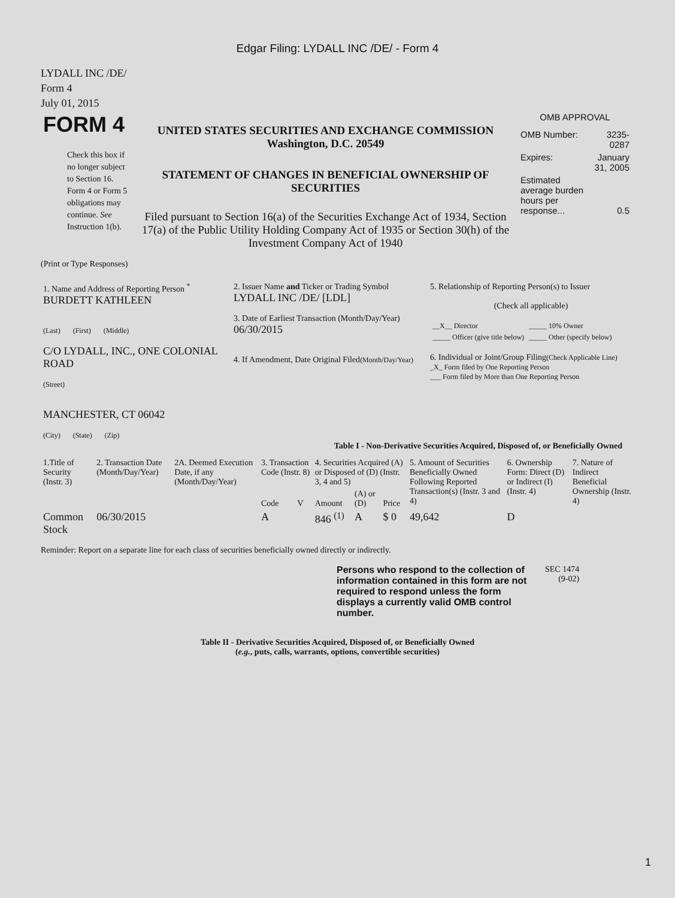Edgar Filing: LYDALL INC /DE/ - Form 4
LYDALL INC /DE/
Form 4
July 01, 2015
| FORM 4 Check this box if no longer subject to Section 16. Form 4 or Form 5 obligations may continue. See Instruction 1(b). | UNITED STATES SECURITIES AND EXCHANGE COMMISSION Washington, D.C. 20549 STATEMENT OF CHANGES IN BENEFICIAL OWNERSHIP OF SECURITIES Filed pursuant to Section 16(a) of the Securities Exchange Act of 1934, Section 17(a) of the Public Utility Holding Company Act of 1935 or Section 30(h) of the Investment Company Act of 1940 | OMB APPROVAL / OMB Number: / 3235-0287 / / Expires: / January 31, 2005 / / Estimated average burden hours per response... / 0.5 / |
(Print or Type Responses)
| 1. Name and Address of Reporting Person <sup>*</sup> BURDETT KATHLEEN (Last) (First) (Middle) C/O LYDALL, INC., ONE COLONIAL ROAD (Street) MANCHESTER, CT 06042 (City) (State) (Zip) | 2. Issuer Name and Ticker or Trading Symbol LYDALL INC /DE/ [LDL] 3. Date of Earliest Transaction (Month/Day/Year) 06/30/2015 4. If Amendment, Date Original Filed (Month/Day/Year) | 5. Relationship of Reporting Person(s) to Issuer (Check all applicable) / __X__ Director / _____ 10% Owner / / _____ Officer (give title below) / _____ Other (specify below) / 6. Individual or Joint/Group Filing (Check Applicable Line) _X_ Form filed by One Reporting Person ___ Form filed by More than One Reporting Person |
Table I - Non-Derivative Securities Acquired, Disposed of, or Beneficially Owned
| 1.Title of Security (Instr. 3) | 2. Transaction Date (Month/Day/Year) | 2A. Deemed Execution Date, if any (Month/Day/Year) | 3. Transaction Code (Instr. 8) | | 4. Securities Acquired (A) or Disposed of (D) (Instr. 3, 4 and 5) | | | 5. Amount of Securities Beneficially Owned Following Reported Transaction(s) (Instr. 3 and 4) | 6. Ownership Form: Direct (D) or Indirect (I) (Instr. 4) | 7. Nature of Indirect Beneficial Ownership (Instr. 4) |
| --- | --- | --- | --- | --- | --- | --- | --- | --- | --- | --- |
| | | | Code | V | Amount | (A) or (D) | Price | | | |
| Common Stock | 06/30/2015 | | A | | 846 <sup>(1)</sup> | A | $ 0 | 49,642 | D | |
Reminder: Report on a separate line for each class of securities beneficially owned directly or indirectly.
| Persons who respond to the collection of information contained in this form are not required to respond unless the form displays a currently valid OMB control number. | SEC 1474 (9-02) |
Table II - Derivative Securities Acquired, Disposed of, or Beneficially Owned
(e.g., puts, calls, warrants, options, convertible securities)
1